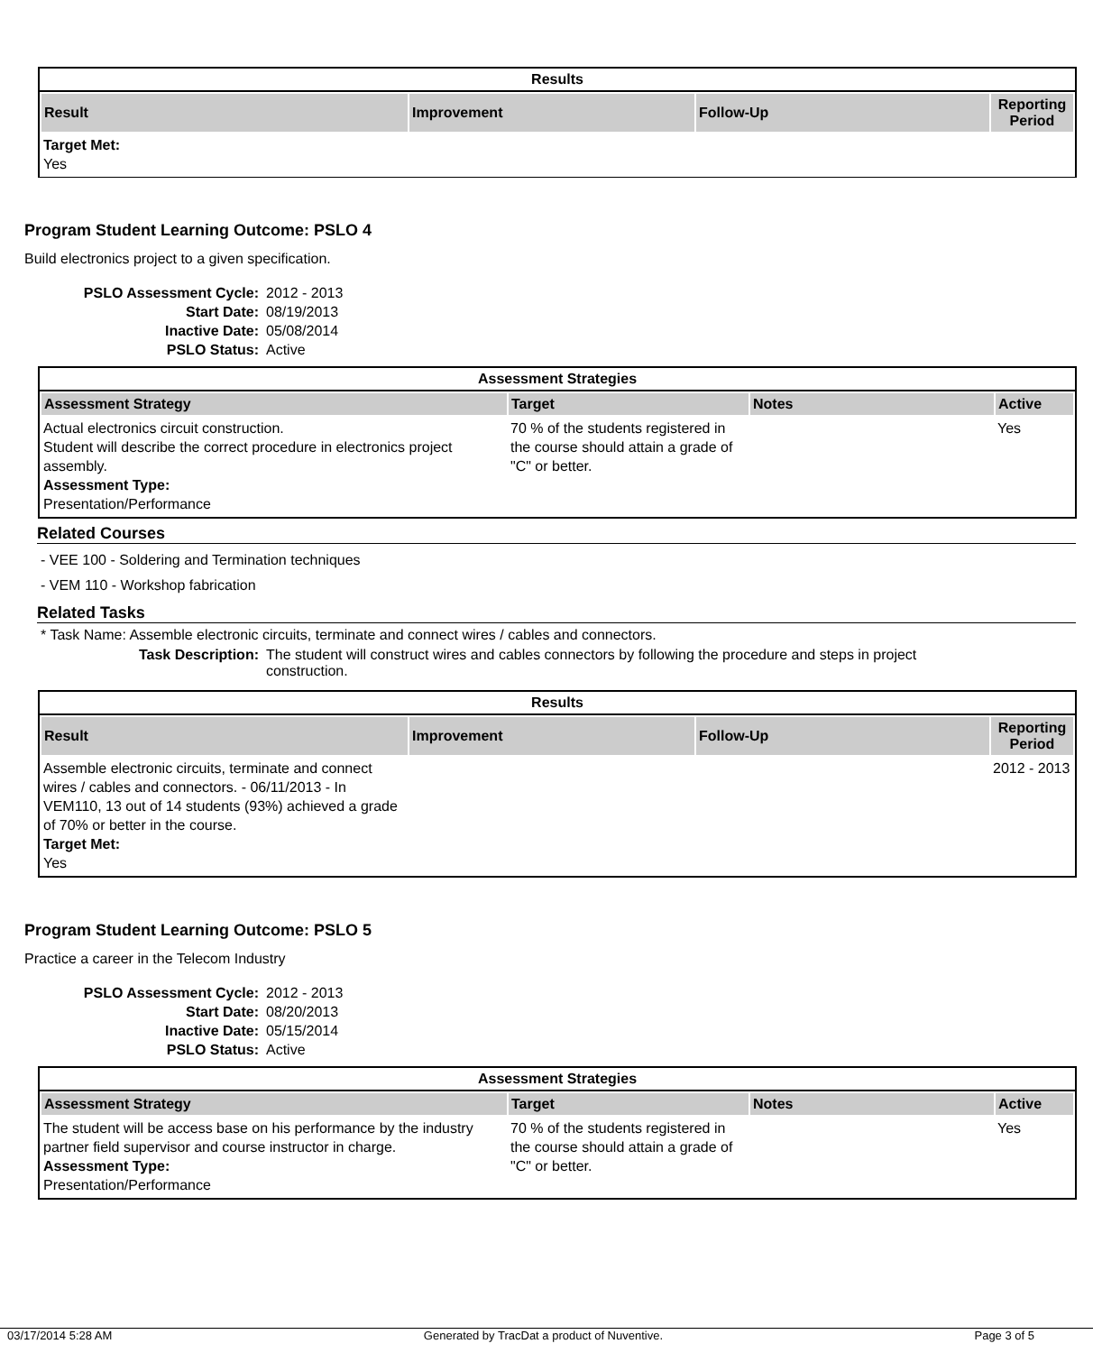Results
| Result | Improvement | Follow-Up | Reporting Period |
| --- | --- | --- | --- |
| Target Met: Yes | | | |
Program Student Learning Outcome: PSLO 4
Build electronics project to a given specification.
PSLO Assessment Cycle: 2012 - 2013 Start Date: 08/19/2013 Inactive Date: 05/08/2014 PSLO Status: Active
Assessment Strategies
| Assessment Strategy | Target | Notes | Active |
| --- | --- | --- | --- |
| Actual electronics circuit construction. Student will describe the correct procedure in electronics project assembly. Assessment Type: Presentation/Performance | 70 % of the students registered in the course should attain a grade of "C" or better. | | Yes |
Related Courses
- VEE 100 - Soldering and Termination techniques
- VEM 110 - Workshop fabrication
Related Tasks
* Task Name: Assemble electronic circuits, terminate and connect wires / cables and connectors.
Task Description: The student will construct wires and cables connectors by following the procedure and steps in project construction.
Results
| Result | Improvement | Follow-Up | Reporting Period |
| --- | --- | --- | --- |
| Assemble electronic circuits, terminate and connect wires / cables and connectors. - 06/11/2013 - In VEM110, 13 out of 14 students (93%) achieved a grade of 70% or better in the course. Target Met: Yes | | | 2012 - 2013 |
Program Student Learning Outcome: PSLO 5
Practice a career in the Telecom Industry
PSLO Assessment Cycle: 2012 - 2013 Start Date: 08/20/2013 Inactive Date: 05/15/2014 PSLO Status: Active
Assessment Strategies
| Assessment Strategy | Target | Notes | Active |
| --- | --- | --- | --- |
| The student will be access base on his performance by the industry partner field supervisor and course instructor in charge. Assessment Type: Presentation/Performance | 70 % of the students registered in the course should attain a grade of "C" or better. | | Yes |
03/17/2014 5:28 AM Generated by TracDat a product of Nuventive. Page 3 of 5